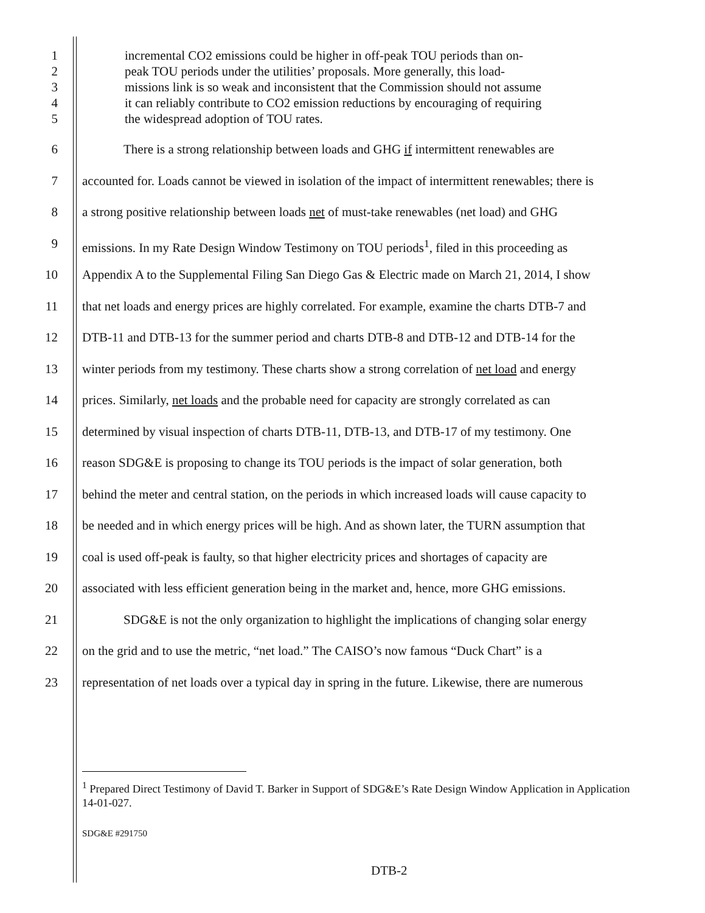1 incremental CO2 emissions could be higher in off-peak TOU periods than on-
2 peak TOU periods under the utilities’ proposals. More generally, this load-
3 missions link is so weak and inconsistent that the Commission should not assume
4 it can reliably contribute to CO2 emission reductions by encouraging of requiring
5 the widespread adoption of TOU rates.
6 There is a strong relationship between loads and GHG if intermittent renewables are
7 accounted for. Loads cannot be viewed in isolation of the impact of intermittent renewables; there is
8 a strong positive relationship between loads net of must-take renewables (net load) and GHG
9 emissions. In my Rate Design Window Testimony on TOU periods<sup>1</sup>, filed in this proceeding as
10 Appendix A to the Supplemental Filing San Diego Gas & Electric made on March 21, 2014, I show
11 that net loads and energy prices are highly correlated. For example, examine the charts DTB-7 and
12 DTB-11 and DTB-13 for the summer period and charts DTB-8 and DTB-12 and DTB-14 for the
13 winter periods from my testimony. These charts show a strong correlation of net load and energy
14 prices. Similarly, net loads and the probable need for capacity are strongly correlated as can
15 determined by visual inspection of charts DTB-11, DTB-13, and DTB-17 of my testimony. One
16 reason SDG&E is proposing to change its TOU periods is the impact of solar generation, both
17 behind the meter and central station, on the periods in which increased loads will cause capacity to
18 be needed and in which energy prices will be high. And as shown later, the TURN assumption that
19 coal is used off-peak is faulty, so that higher electricity prices and shortages of capacity are
20 associated with less efficient generation being in the market and, hence, more GHG emissions.
21 SDG&E is not the only organization to highlight the implications of changing solar energy
22 on the grid and to use the metric, “net load.” The CAISO’s now famous “Duck Chart” is a
23 representation of net loads over a typical day in spring in the future. Likewise, there are numerous
<sup>1</sup> Prepared Direct Testimony of David T. Barker in Support of SDG&E’s Rate Design Window Application in Application 14-01-027.
SDG&E #291750
DTB-2